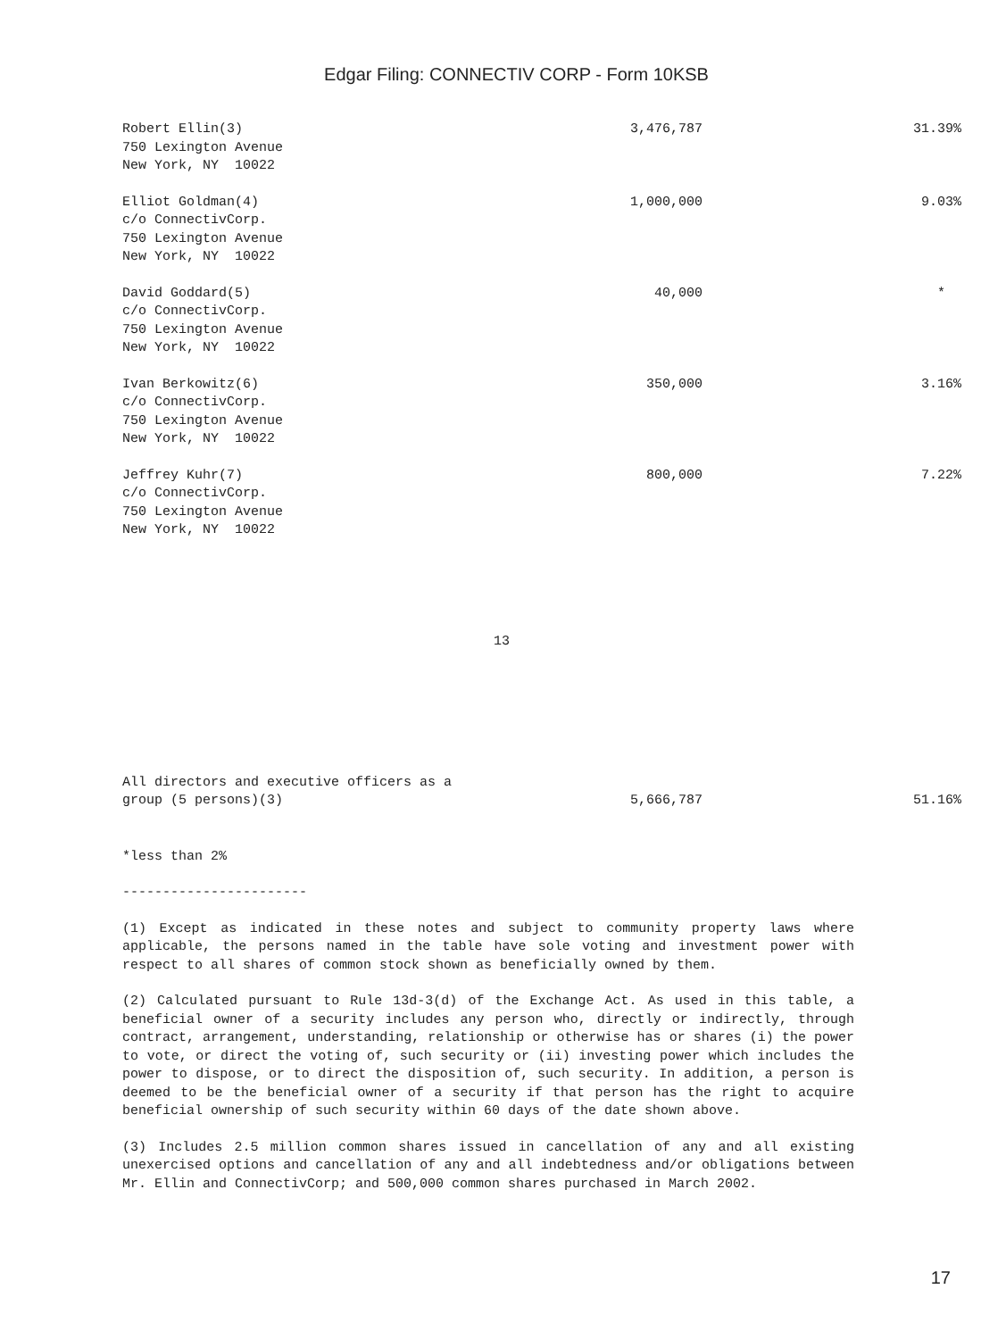Edgar Filing: CONNECTIV CORP - Form 10KSB
| Robert Ellin(3) 750 Lexington Avenue New York, NY 10022 | 3,476,787 | 31.39% |
| Elliot Goldman(4) c/o ConnectivCorp. 750 Lexington Avenue New York, NY 10022 | 1,000,000 | 9.03% |
| David Goddard(5) c/o ConnectivCorp. 750 Lexington Avenue New York, NY 10022 | 40,000 | * |
| Ivan Berkowitz(6) c/o ConnectivCorp. 750 Lexington Avenue New York, NY 10022 | 350,000 | 3.16% |
| Jeffrey Kuhr(7) c/o ConnectivCorp. 750 Lexington Avenue New York, NY 10022 | 800,000 | 7.22% |
13
| All directors and executive officers as a group (5 persons)(3) | 5,666,787 | 51.16% |
*less than 2%
-----------------------
(1) Except as indicated in these notes and subject to community property laws where applicable, the persons named in the table have sole voting and investment power with respect to all shares of common stock shown as beneficially owned by them.
(2) Calculated pursuant to Rule 13d-3(d) of the Exchange Act. As used in this table, a beneficial owner of a security includes any person who, directly or indirectly, through contract, arrangement, understanding, relationship or otherwise has or shares (i) the power to vote, or direct the voting of, such security or (ii) investing power which includes the power to dispose, or to direct the disposition of, such security. In addition, a person is deemed to be the beneficial owner of a security if that person has the right to acquire beneficial ownership of such security within 60 days of the date shown above.
(3) Includes 2.5 million common shares issued in cancellation of any and all existing unexercised options and cancellation of any and all indebtedness and/or obligations between Mr. Ellin and ConnectivCorp; and 500,000 common shares purchased in March 2002.
17